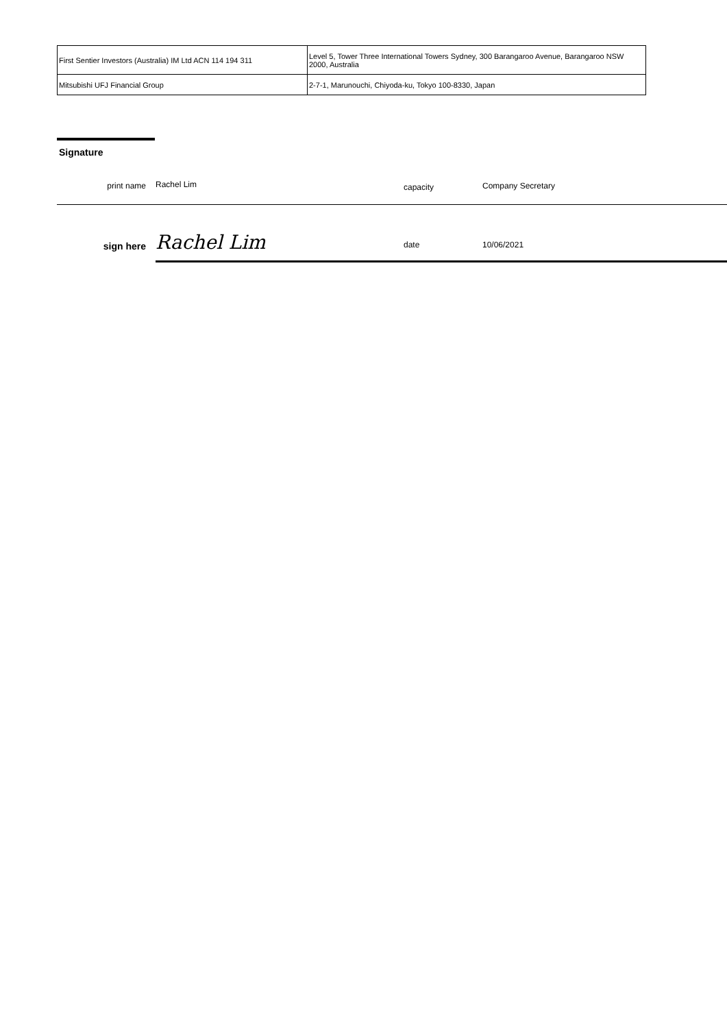| First Sentier Investors (Australia) IM Ltd ACN 114 194 311 | Level 5, Tower Three International Towers Sydney, 300 Barangaroo Avenue, Barangaroo NSW 2000, Australia |
| Mitsubishi UFJ Financial Group | 2-7-1, Marunouchi, Chiyoda-ku, Tokyo 100-8330, Japan |
Signature
print name
Rachel Lim
capacity
Company Secretary
sign here
Rachel Lim
date
10/06/2021